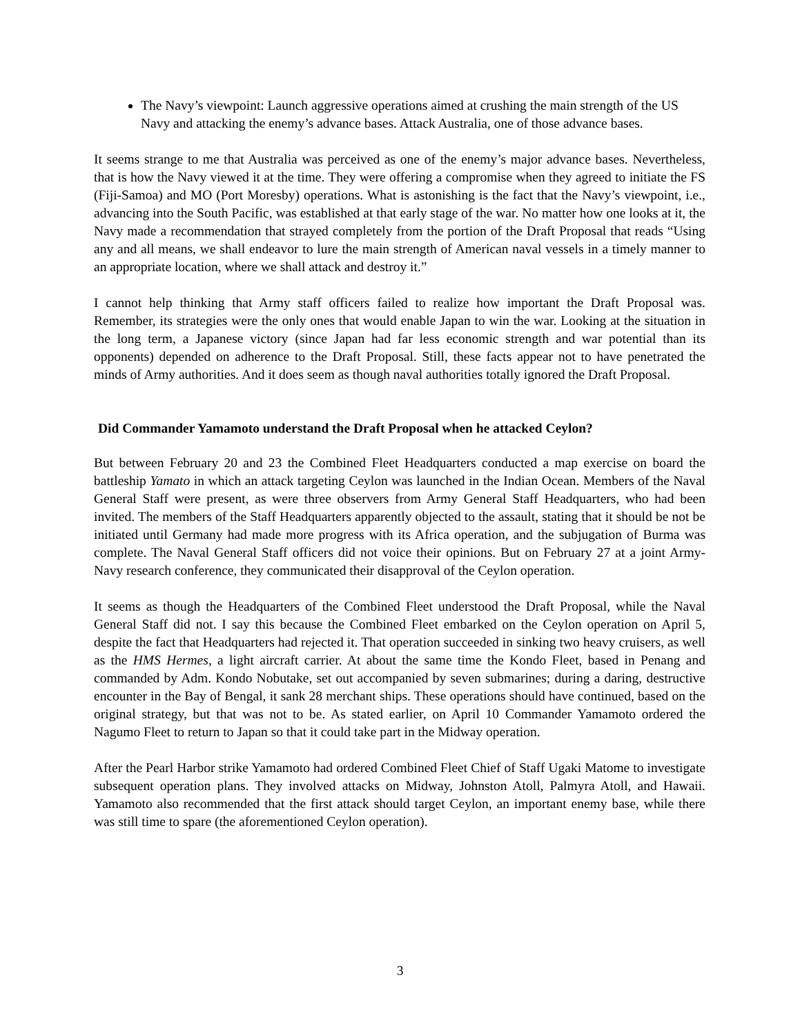The Navy’s viewpoint: Launch aggressive operations aimed at crushing the main strength of the US Navy and attacking the enemy’s advance bases. Attack Australia, one of those advance bases.
It seems strange to me that Australia was perceived as one of the enemy’s major advance bases. Nevertheless, that is how the Navy viewed it at the time. They were offering a compromise when they agreed to initiate the FS (Fiji-Samoa) and MO (Port Moresby) operations. What is astonishing is the fact that the Navy’s viewpoint, i.e., advancing into the South Pacific, was established at that early stage of the war. No matter how one looks at it, the Navy made a recommendation that strayed completely from the portion of the Draft Proposal that reads “Using any and all means, we shall endeavor to lure the main strength of American naval vessels in a timely manner to an appropriate location, where we shall attack and destroy it.”
I cannot help thinking that Army staff officers failed to realize how important the Draft Proposal was. Remember, its strategies were the only ones that would enable Japan to win the war. Looking at the situation in the long term, a Japanese victory (since Japan had far less economic strength and war potential than its opponents) depended on adherence to the Draft Proposal. Still, these facts appear not to have penetrated the minds of Army authorities. And it does seem as though naval authorities totally ignored the Draft Proposal.
Did Commander Yamamoto understand the Draft Proposal when he attacked Ceylon?
But between February 20 and 23 the Combined Fleet Headquarters conducted a map exercise on board the battleship Yamato in which an attack targeting Ceylon was launched in the Indian Ocean. Members of the Naval General Staff were present, as were three observers from Army General Staff Headquarters, who had been invited. The members of the Staff Headquarters apparently objected to the assault, stating that it should be not be initiated until Germany had made more progress with its Africa operation, and the subjugation of Burma was complete. The Naval General Staff officers did not voice their opinions. But on February 27 at a joint Army-Navy research conference, they communicated their disapproval of the Ceylon operation.
It seems as though the Headquarters of the Combined Fleet understood the Draft Proposal, while the Naval General Staff did not. I say this because the Combined Fleet embarked on the Ceylon operation on April 5, despite the fact that Headquarters had rejected it. That operation succeeded in sinking two heavy cruisers, as well as the HMS Hermes, a light aircraft carrier. At about the same time the Kondo Fleet, based in Penang and commanded by Adm. Kondo Nobutake, set out accompanied by seven submarines; during a daring, destructive encounter in the Bay of Bengal, it sank 28 merchant ships. These operations should have continued, based on the original strategy, but that was not to be. As stated earlier, on April 10 Commander Yamamoto ordered the Nagumo Fleet to return to Japan so that it could take part in the Midway operation.
After the Pearl Harbor strike Yamamoto had ordered Combined Fleet Chief of Staff Ugaki Matome to investigate subsequent operation plans. They involved attacks on Midway, Johnston Atoll, Palmyra Atoll, and Hawaii. Yamamoto also recommended that the first attack should target Ceylon, an important enemy base, while there was still time to spare (the aforementioned Ceylon operation).
3